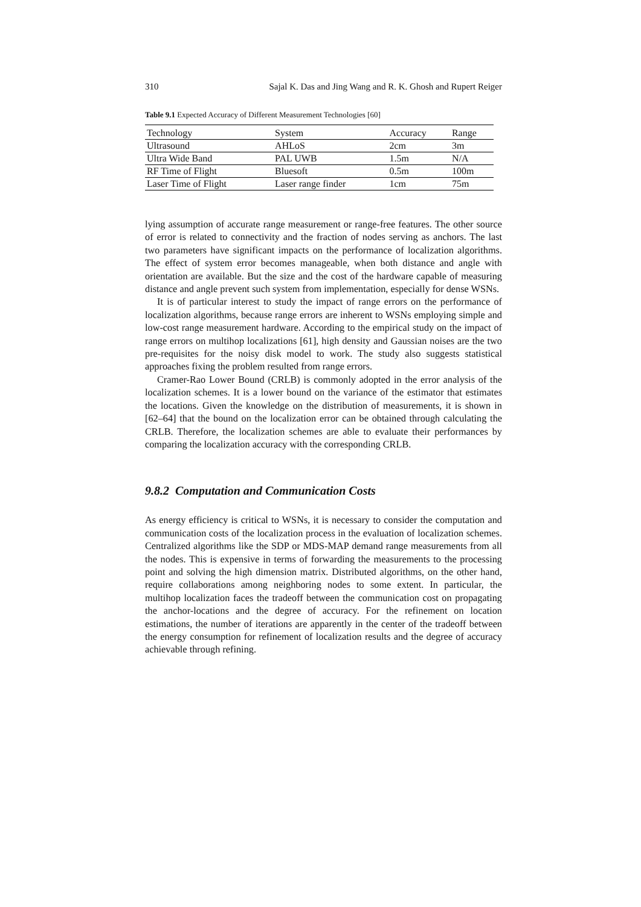310 Sajal K. Das and Jing Wang and R. K. Ghosh and Rupert Reiger
Table 9.1 Expected Accuracy of Different Measurement Technologies [60]
| Technology | System | Accuracy | Range |
| --- | --- | --- | --- |
| Ultrasound | AHLoS | 2cm | 3m |
| Ultra Wide Band | PAL UWB | 1.5m | N/A |
| RF Time of Flight | Bluesoft | 0.5m | 100m |
| Laser Time of Flight | Laser range finder | 1cm | 75m |
lying assumption of accurate range measurement or range-free features. The other source of error is related to connectivity and the fraction of nodes serving as anchors. The last two parameters have significant impacts on the performance of localization algorithms. The effect of system error becomes manageable, when both distance and angle with orientation are available. But the size and the cost of the hardware capable of measuring distance and angle prevent such system from implementation, especially for dense WSNs.
It is of particular interest to study the impact of range errors on the performance of localization algorithms, because range errors are inherent to WSNs employing simple and low-cost range measurement hardware. According to the empirical study on the impact of range errors on multihop localizations [61], high density and Gaussian noises are the two pre-requisites for the noisy disk model to work. The study also suggests statistical approaches fixing the problem resulted from range errors.
Cramer-Rao Lower Bound (CRLB) is commonly adopted in the error analysis of the localization schemes. It is a lower bound on the variance of the estimator that estimates the locations. Given the knowledge on the distribution of measurements, it is shown in [62–64] that the bound on the localization error can be obtained through calculating the CRLB. Therefore, the localization schemes are able to evaluate their performances by comparing the localization accuracy with the corresponding CRLB.
9.8.2 Computation and Communication Costs
As energy efficiency is critical to WSNs, it is necessary to consider the computation and communication costs of the localization process in the evaluation of localization schemes. Centralized algorithms like the SDP or MDS-MAP demand range measurements from all the nodes. This is expensive in terms of forwarding the measurements to the processing point and solving the high dimension matrix. Distributed algorithms, on the other hand, require collaborations among neighboring nodes to some extent. In particular, the multihop localization faces the tradeoff between the communication cost on propagating the anchor-locations and the degree of accuracy. For the refinement on location estimations, the number of iterations are apparently in the center of the tradeoff between the energy consumption for refinement of localization results and the degree of accuracy achievable through refining.